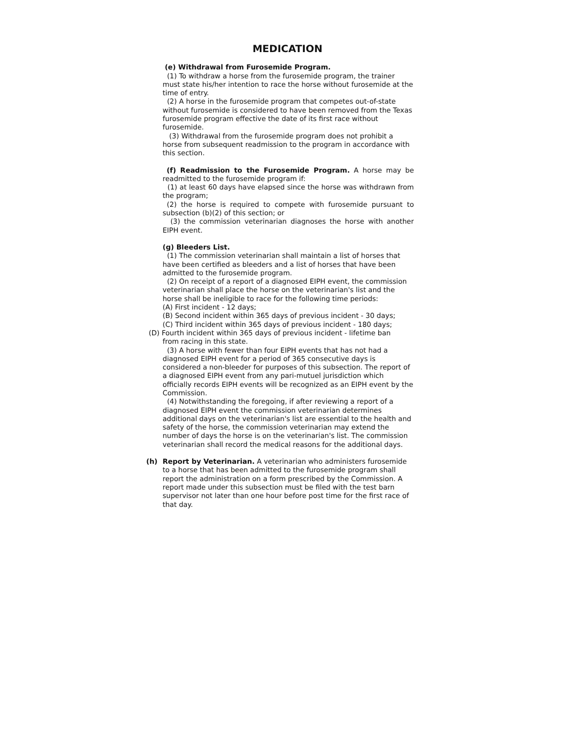MEDICATION
(e) Withdrawal from Furosemide Program.
(1) To withdraw a horse from the furosemide program, the trainer must state his/her intention to race the horse without furosemide at the time of entry.
(2) A horse in the furosemide program that competes out-of-state without furosemide is considered to have been removed from the Texas furosemide program effective the date of its first race without furosemide.
(3) Withdrawal from the furosemide program does not prohibit a horse from subsequent readmission to the program in accordance with this section.
(f) Readmission to the Furosemide Program. A horse may be readmitted to the furosemide program if:
(1) at least 60 days have elapsed since the horse was withdrawn from the program;
(2) the horse is required to compete with furosemide pursuant to subsection (b)(2) of this section; or
(3) the commission veterinarian diagnoses the horse with another EIPH event.
(g) Bleeders List.
(1) The commission veterinarian shall maintain a list of horses that have been certified as bleeders and a list of horses that have been admitted to the furosemide program.
(2) On receipt of a report of a diagnosed EIPH event, the commission veterinarian shall place the horse on the veterinarian's list and the horse shall be ineligible to race for the following time periods:
(A) First incident - 12 days;
(B) Second incident within 365 days of previous incident - 30 days;
(C) Third incident within 365 days of previous incident - 180 days;
(D) Fourth incident within 365 days of previous incident - lifetime ban
from racing in this state.
(3) A horse with fewer than four EIPH events that has not had a diagnosed EIPH event for a period of 365 consecutive days is considered a non-bleeder for purposes of this subsection. The report of a diagnosed EIPH event from any pari-mutuel jurisdiction which officially records EIPH events will be recognized as an EIPH event by the Commission.
(4) Notwithstanding the foregoing, if after reviewing a report of a diagnosed EIPH event the commission veterinarian determines additional days on the veterinarian's list are essential to the health and safety of the horse, the commission veterinarian may extend the number of days the horse is on the veterinarian's list. The commission veterinarian shall record the medical reasons for the additional days.
(h) Report by Veterinarian. A veterinarian who administers furosemide to a horse that has been admitted to the furosemide program shall report the administration on a form prescribed by the Commission. A report made under this subsection must be filed with the test barn supervisor not later than one hour before post time for the first race of that day.